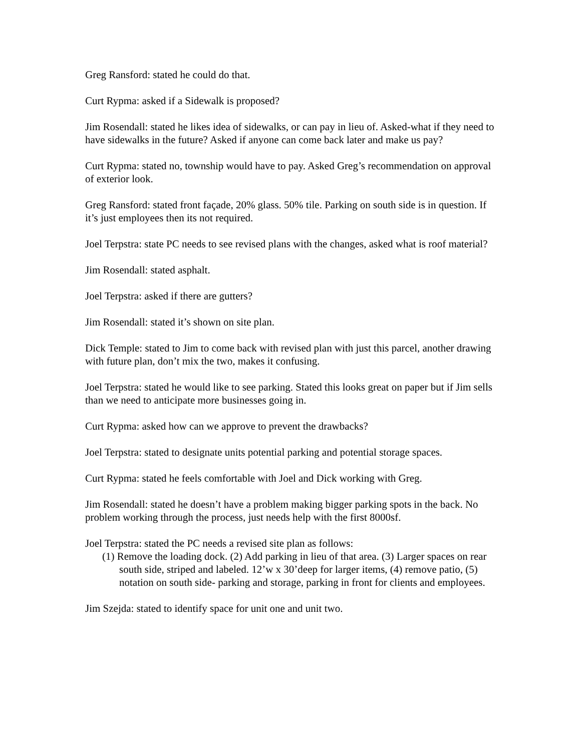Greg Ransford: stated he could do that.
Curt Rypma: asked if a Sidewalk is proposed?
Jim Rosendall: stated he likes idea of sidewalks, or can pay in lieu of. Asked-what if they need to have sidewalks in the future? Asked if anyone can come back later and make us pay?
Curt Rypma: stated no, township would have to pay. Asked Greg’s recommendation on approval of exterior look.
Greg Ransford: stated front façade, 20% glass. 50% tile. Parking on south side is in question. If it’s just employees then its not required.
Joel Terpstra: state PC needs to see revised plans with the changes, asked what is roof material?
Jim Rosendall: stated asphalt.
Joel Terpstra: asked if there are gutters?
Jim Rosendall: stated it’s shown on site plan.
Dick Temple: stated to Jim to come back with revised plan with just this parcel, another drawing with future plan, don’t mix the two, makes it confusing.
Joel Terpstra: stated he would like to see parking. Stated this looks great on paper but if Jim sells than we need to anticipate more businesses going in.
Curt Rypma: asked how can we approve to prevent the drawbacks?
Joel Terpstra: stated to designate units potential parking and potential storage spaces.
Curt Rypma: stated he feels comfortable with Joel and Dick working with Greg.
Jim Rosendall: stated he doesn’t have a problem making bigger parking spots in the back. No problem working through the process, just needs help with the first 8000sf.
Joel Terpstra: stated the PC needs a revised site plan as follows:
(1) Remove the loading dock. (2) Add parking in lieu of that area. (3) Larger spaces on rear south side, striped and labeled. 12’w x 30’deep for larger items, (4) remove patio, (5) notation on south side- parking and storage, parking in front for clients and employees.
Jim Szejda: stated to identify space for unit one and unit two.